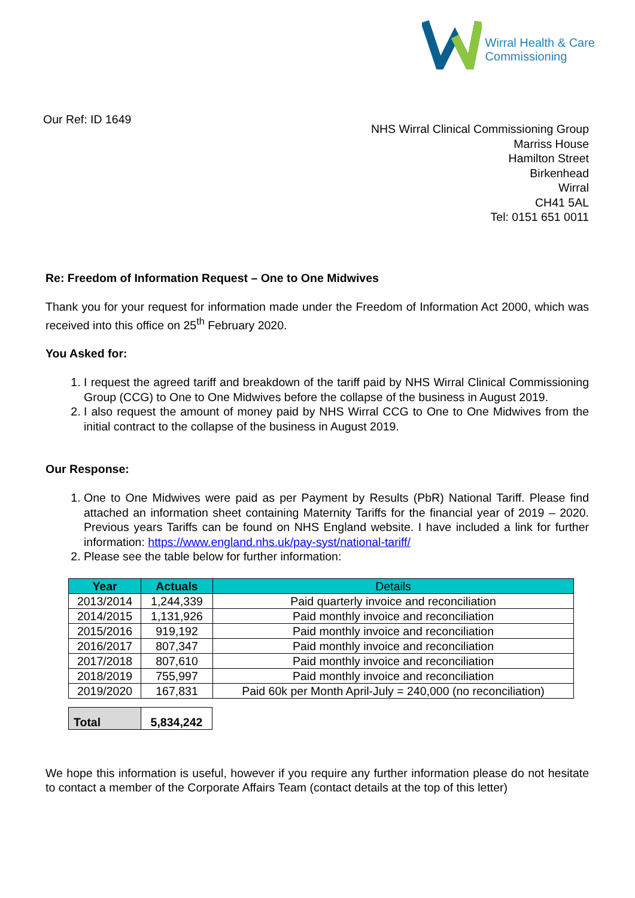Wirral Health & Care
Commissioning
Our Ref: ID 1649
NHS Wirral Clinical Commissioning Group
Marriss House
Hamilton Street
Birkenhead
Wirral
CH41 5AL
Tel: 0151 651 0011
Re: Freedom of Information Request – One to One Midwives
Thank you for your request for information made under the Freedom of Information Act 2000, which was received into this office on 25<sup>th</sup> February 2020.
You Asked for:
1. I request the agreed tariff and breakdown of the tariff paid by NHS Wirral Clinical Commissioning Group (CCG) to One to One Midwives before the collapse of the business in August 2019.
2. I also request the amount of money paid by NHS Wirral CCG to One to One Midwives from the initial contract to the collapse of the business in August 2019.
Our Response:
1. One to One Midwives were paid as per Payment by Results (PbR) National Tariff. Please find attached an information sheet containing Maternity Tariffs for the financial year of 2019 – 2020. Previous years Tariffs can be found on NHS England website. I have included a link for further information: https://www.england.nhs.uk/pay-syst/national-tariff/
2. Please see the table below for further information:
| Year | Actuals | Details |
| --- | --- | --- |
| 2013/2014 | 1,244,339 | Paid quarterly invoice and reconciliation |
| 2014/2015 | 1,131,926 | Paid monthly invoice and reconciliation |
| 2015/2016 | 919,192 | Paid monthly invoice and reconciliation |
| 2016/2017 | 807,347 | Paid monthly invoice and reconciliation |
| 2017/2018 | 807,610 | Paid monthly invoice and reconciliation |
| 2018/2019 | 755,997 | Paid monthly invoice and reconciliation |
| 2019/2020 | 167,831 | Paid 60k per Month April-July = 240,000 (no reconciliation) |
| Total | 5,834,242 |
We hope this information is useful, however if you require any further information please do not hesitate to contact a member of the Corporate Affairs Team (contact details at the top of this letter)